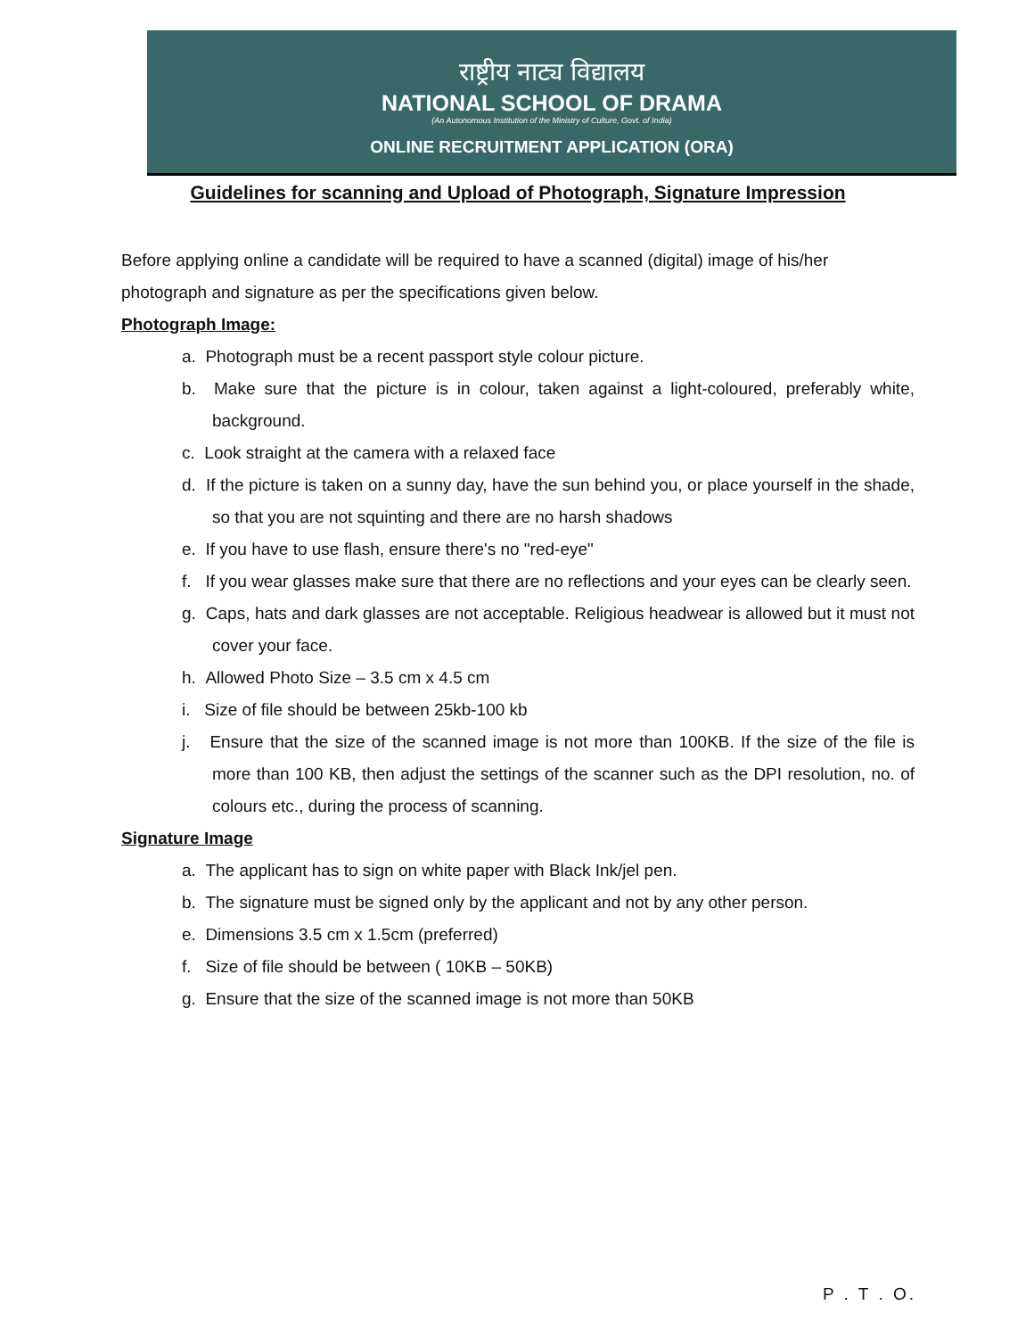राष्ट्रीय नाट्य विद्यालय
NATIONAL SCHOOL OF DRAMA
(An Autonomous Institution of the Ministry of Culture, Govt. of India)
ONLINE RECRUITMENT APPLICATION (ORA)
Guidelines for scanning and Upload of Photograph, Signature Impression
Before applying online a candidate will be required to have a scanned (digital) image of his/her photograph and signature as per the specifications given below.
Photograph Image:
a. Photograph must be a recent passport style colour picture.
b. Make sure that the picture is in colour, taken against a light-coloured, preferably white, background.
c. Look straight at the camera with a relaxed face
d. If the picture is taken on a sunny day, have the sun behind you, or place yourself in the shade, so that you are not squinting and there are no harsh shadows
e. If you have to use flash, ensure there's no "red-eye"
f. If you wear glasses make sure that there are no reflections and your eyes can be clearly seen.
g. Caps, hats and dark glasses are not acceptable. Religious headwear is allowed but it must not cover your face.
h. Allowed Photo Size – 3.5 cm x 4.5 cm
i. Size of file should be between 25kb-100 kb
j. Ensure that the size of the scanned image is not more than 100KB. If the size of the file is more than 100 KB, then adjust the settings of the scanner such as the DPI resolution, no. of colours etc., during the process of scanning.
Signature Image
a. The applicant has to sign on white paper with Black Ink/jel pen.
b. The signature must be signed only by the applicant and not by any other person.
e. Dimensions 3.5 cm x 1.5cm (preferred)
f. Size of file should be between ( 10KB – 50KB)
g. Ensure that the size of the scanned image is not more than 50KB
P . T . O.